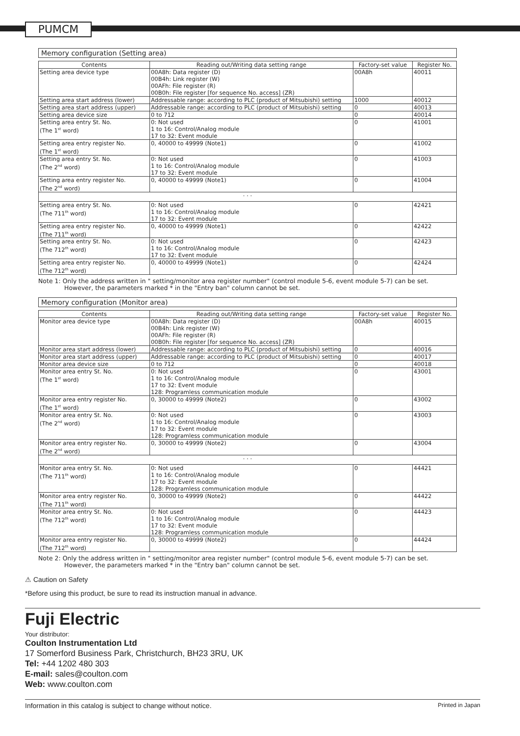PUMCM
Memory configuration (Setting area)
| Contents | Reading out/Writing data setting range | Factory-set value | Register No. |
| --- | --- | --- | --- |
| Setting area device type | 00A8h: Data register (D) 00B4h: Link register (W) 00AFh: File register (R) 00B0h: File register [for sequence No. access] (ZR) | 00A8h | 40011 |
| Setting area start address (lower) | Addressable range: according to PLC (product of Mitsubishi) setting | 1000 | 40012 |
| Setting area start address (upper) | Addressable range: according to PLC (product of Mitsubishi) setting | 0 | 40013 |
| Setting area device size | 0 to 712 | 0 | 40014 |
| Setting area entry St. No. (The 1<sup>st</sup> word) | 0: Not used 1 to 16: Control/Analog module 17 to 32: Event module | 0 | 41001 |
| Setting area entry register No. (The 1<sup>st</sup> word) | 0, 40000 to 49999 (Note1) | 0 | 41002 |
| Setting area entry St. No. (The 2<sup>nd</sup> word) | 0: Not used 1 to 16: Control/Analog module 17 to 32: Event module | 0 | 41003 |
| Setting area entry register No. (The 2<sup>nd</sup> word) | 0, 40000 to 49999 (Note1) | 0 | 41004 |
| · · · | | | |
| Setting area entry St. No. (The 711<sup>th</sup> word) | 0: Not used 1 to 16: Control/Analog module 17 to 32: Event module | 0 | 42421 |
| Setting area entry register No. (The 711<sup>th</sup> word) | 0, 40000 to 49999 (Note1) | 0 | 42422 |
| Setting area entry St. No. (The 712<sup>th</sup> word) | 0: Not used 1 to 16: Control/Analog module 17 to 32: Event module | 0 | 42423 |
| Setting area entry register No. (The 712<sup>th</sup> word) | 0, 40000 to 49999 (Note1) | 0 | 42424 |
Note 1: Only the address written in " setting/monitor area register number" (control module 5-6, event module 5-7) can be set.
However, the parameters marked * in the "Entry ban" column cannot be set.
Memory configuration (Monitor area)
| Contents | Reading out/Writing data setting range | Factory-set value | Register No. |
| --- | --- | --- | --- |
| Monitor area device type | 00A8h: Data register (D) 00B4h: Link register (W) 00AFh: File register (R) 00B0h: File register [for sequence No. access] (ZR) | 00A8h | 40015 |
| Monitor area start address (lower) | Addressable range: according to PLC (product of Mitsubishi) setting | 0 | 40016 |
| Monitor area start address (upper) | Addressable range: according to PLC (product of Mitsubishi) setting | 0 | 40017 |
| Monitor area device size | 0 to 712 | 0 | 40018 |
| Monitor area entry St. No. (The 1<sup>st</sup> word) | 0: Not used 1 to 16: Control/Analog module 17 to 32: Event module 128: Programless communication module | 0 | 43001 |
| Monitor area entry register No. (The 1<sup>st</sup> word) | 0, 30000 to 49999 (Note2) | 0 | 43002 |
| Monitor area entry St. No. (The 2<sup>nd</sup> word) | 0: Not used 1 to 16: Control/Analog module 17 to 32: Event module 128: Programless communication module | 0 | 43003 |
| Monitor area entry register No. (The 2<sup>nd</sup> word) | 0, 30000 to 49999 (Note2) | 0 | 43004 |
| · · · | | | |
| Monitor area entry St. No. (The 711<sup>th</sup> word) | 0: Not used 1 to 16: Control/Analog module 17 to 32: Event module 128: Programless communication module | 0 | 44421 |
| Monitor area entry register No. (The 711<sup>th</sup> word) | 0, 30000 to 49999 (Note2) | 0 | 44422 |
| Monitor area entry St. No. (The 712<sup>th</sup> word) | 0: Not used 1 to 16: Control/Analog module 17 to 32: Event module 128: Programless communication module | 0 | 44423 |
| Monitor area entry register No. (The 712<sup>th</sup> word) | 0, 30000 to 49999 (Note2) | 0 | 44424 |
Note 2: Only the address written in " setting/monitor area register number" (control module 5-6, event module 5-7) can be set.
However, the parameters marked * in the "Entry ban" column cannot be set.
⚠ Caution on Safety
*Before using this product, be sure to read its instruction manual in advance.
Fuji Electric
Your distributor:
Coulton Instrumentation Ltd
17 Somerford Business Park, Christchurch, BH23 3RU, UK
Tel: +44 1202 480 303
E-mail: sales@coulton.com
Web: www.coulton.com
Information in this catalog is subject to change without notice. Printed in Japan